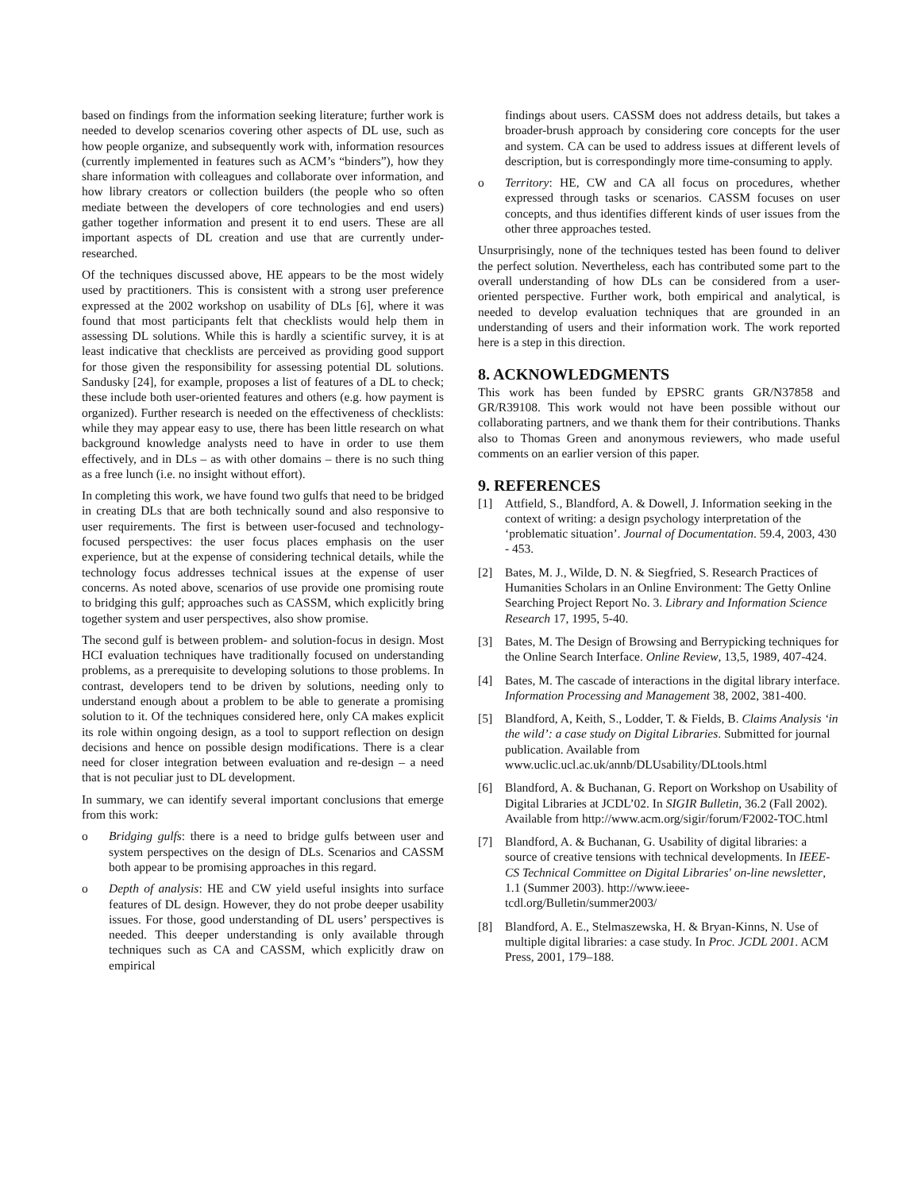based on findings from the information seeking literature; further work is needed to develop scenarios covering other aspects of DL use, such as how people organize, and subsequently work with, information resources (currently implemented in features such as ACM’s “binders”), how they share information with colleagues and collaborate over information, and how library creators or collection builders (the people who so often mediate between the developers of core technologies and end users) gather together information and present it to end users. These are all important aspects of DL creation and use that are currently under-researched.
Of the techniques discussed above, HE appears to be the most widely used by practitioners. This is consistent with a strong user preference expressed at the 2002 workshop on usability of DLs [6], where it was found that most participants felt that checklists would help them in assessing DL solutions. While this is hardly a scientific survey, it is at least indicative that checklists are perceived as providing good support for those given the responsibility for assessing potential DL solutions. Sandusky [24], for example, proposes a list of features of a DL to check; these include both user-oriented features and others (e.g. how payment is organized). Further research is needed on the effectiveness of checklists: while they may appear easy to use, there has been little research on what background knowledge analysts need to have in order to use them effectively, and in DLs – as with other domains – there is no such thing as a free lunch (i.e. no insight without effort).
In completing this work, we have found two gulfs that need to be bridged in creating DLs that are both technically sound and also responsive to user requirements. The first is between user-focused and technology-focused perspectives: the user focus places emphasis on the user experience, but at the expense of considering technical details, while the technology focus addresses technical issues at the expense of user concerns. As noted above, scenarios of use provide one promising route to bridging this gulf; approaches such as CASSM, which explicitly bring together system and user perspectives, also show promise.
The second gulf is between problem- and solution-focus in design. Most HCI evaluation techniques have traditionally focused on understanding problems, as a prerequisite to developing solutions to those problems. In contrast, developers tend to be driven by solutions, needing only to understand enough about a problem to be able to generate a promising solution to it. Of the techniques considered here, only CA makes explicit its role within ongoing design, as a tool to support reflection on design decisions and hence on possible design modifications. There is a clear need for closer integration between evaluation and re-design – a need that is not peculiar just to DL development.
In summary, we can identify several important conclusions that emerge from this work:
o Bridging gulfs: there is a need to bridge gulfs between user and system perspectives on the design of DLs. Scenarios and CASSM both appear to be promising approaches in this regard.
o Depth of analysis: HE and CW yield useful insights into surface features of DL design. However, they do not probe deeper usability issues. For those, good understanding of DL users’ perspectives is needed. This deeper understanding is only available through techniques such as CA and CASSM, which explicitly draw on empirical
findings about users. CASSM does not address details, but takes a broader-brush approach by considering core concepts for the user and system. CA can be used to address issues at different levels of description, but is correspondingly more time-consuming to apply.
o Territory: HE, CW and CA all focus on procedures, whether expressed through tasks or scenarios. CASSM focuses on user concepts, and thus identifies different kinds of user issues from the other three approaches tested.
Unsurprisingly, none of the techniques tested has been found to deliver the perfect solution. Nevertheless, each has contributed some part to the overall understanding of how DLs can be considered from a user-oriented perspective. Further work, both empirical and analytical, is needed to develop evaluation techniques that are grounded in an understanding of users and their information work. The work reported here is a step in this direction.
8. ACKNOWLEDGMENTS
This work has been funded by EPSRC grants GR/N37858 and GR/R39108. This work would not have been possible without our collaborating partners, and we thank them for their contributions. Thanks also to Thomas Green and anonymous reviewers, who made useful comments on an earlier version of this paper.
9. REFERENCES
[1] Attfield, S., Blandford, A. & Dowell, J. Information seeking in the context of writing: a design psychology interpretation of the ‘problematic situation’. Journal of Documentation. 59.4, 2003, 430 - 453.
[2] Bates, M. J., Wilde, D. N. & Siegfried, S. Research Practices of Humanities Scholars in an Online Environment: The Getty Online Searching Project Report No. 3. Library and Information Science Research 17, 1995, 5-40.
[3] Bates, M. The Design of Browsing and Berrypicking techniques for the Online Search Interface. Online Review, 13,5, 1989, 407-424.
[4] Bates, M. The cascade of interactions in the digital library interface. Information Processing and Management 38, 2002, 381-400.
[5] Blandford, A, Keith, S., Lodder, T. & Fields, B. Claims Analysis ‘in the wild’: a case study on Digital Libraries. Submitted for journal publication. Available from www.uclic.ucl.ac.uk/annb/DLUsability/DLtools.html
[6] Blandford, A. & Buchanan, G. Report on Workshop on Usability of Digital Libraries at JCDL’02. In SIGIR Bulletin, 36.2 (Fall 2002). Available from http://www.acm.org/sigir/forum/F2002-TOC.html
[7] Blandford, A. & Buchanan, G. Usability of digital libraries: a source of creative tensions with technical developments. In IEEE-CS Technical Committee on Digital Libraries' on-line newsletter, 1.1 (Summer 2003). http://www.ieee-tcdl.org/Bulletin/summer2003/
[8] Blandford, A. E., Stelmaszewska, H. & Bryan-Kinns, N. Use of multiple digital libraries: a case study. In Proc. JCDL 2001. ACM Press, 2001, 179–188.